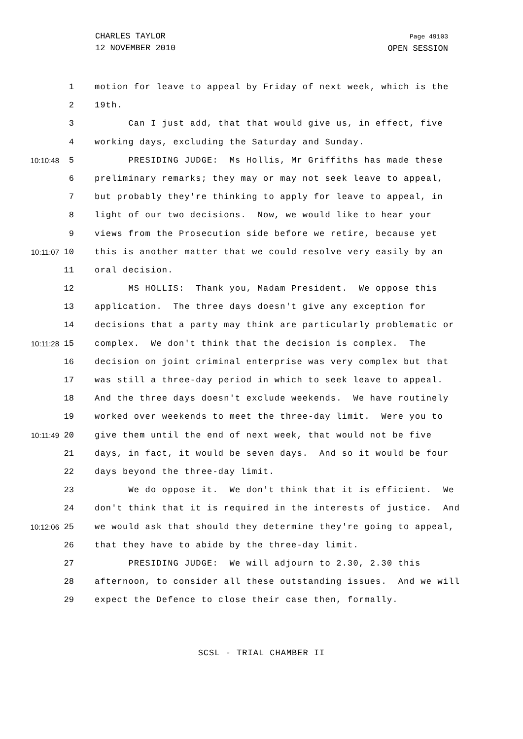CHARLES TAYLOR
12 NOVEMBER 2010
Page 49103
OPEN SESSION
1 motion for leave to appeal by Friday of next week, which is the
2 19th.
3 Can I just add, that that would give us, in effect, five
4 working days, excluding the Saturday and Sunday.
10:10:48 5 PRESIDING JUDGE: Ms Hollis, Mr Griffiths has made these
6 preliminary remarks; they may or may not seek leave to appeal,
7 but probably they're thinking to apply for leave to appeal, in
8 light of our two decisions. Now, we would like to hear your
9 views from the Prosecution side before we retire, because yet
10:11:07 10 this is another matter that we could resolve very easily by an
11 oral decision.
12 MS HOLLIS: Thank you, Madam President. We oppose this
13 application. The three days doesn't give any exception for
14 decisions that a party may think are particularly problematic or
10:11:28 15 complex. We don't think that the decision is complex. The
16 decision on joint criminal enterprise was very complex but that
17 was still a three-day period in which to seek leave to appeal.
18 And the three days doesn't exclude weekends. We have routinely
19 worked over weekends to meet the three-day limit. Were you to
10:11:49 20 give them until the end of next week, that would not be five
21 days, in fact, it would be seven days. And so it would be four
22 days beyond the three-day limit.
23 We do oppose it. We don't think that it is efficient. We
24 don't think that it is required in the interests of justice. And
10:12:06 25 we would ask that should they determine they're going to appeal,
26 that they have to abide by the three-day limit.
27 PRESIDING JUDGE: We will adjourn to 2.30, 2.30 this
28 afternoon, to consider all these outstanding issues. And we will
29 expect the Defence to close their case then, formally.
SCSL - TRIAL CHAMBER II